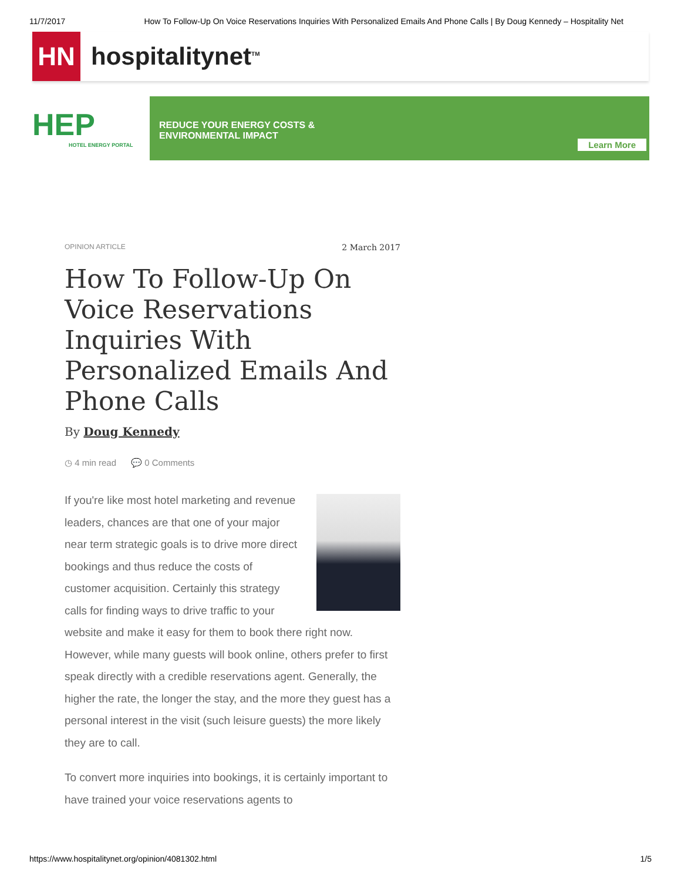11/7/2017 How To Follow-Up On Voice Reservations Inquiries With Personalized Emails And Phone Calls | By Doug Kennedy – Hospitality Net
HN
hospitalitynet<sup>TM</sup>
HEP
HOTEL ENERGY PORTAL
REDUCE YOUR ENERGY COSTS &
ENVIRONMENTAL IMPACT
Learn More
OPINION ARTICLE 2 March 2017
How To Follow-Up On Voice Reservations Inquiries With Personalized Emails And Phone Calls
By Doug Kennedy
◷ 4 min read 💬 0 Comments
If you're like most hotel marketing and revenue leaders, chances are that one of your major near term strategic goals is to drive more direct bookings and thus reduce the costs of customer acquisition. Certainly this strategy calls for finding ways to drive traffic to your website and make it easy for them to book there right now. However, while many guests will book online, others prefer to first speak directly with a credible reservations agent. Generally, the higher the rate, the longer the stay, and the more they guest has a personal interest in the visit (such leisure guests) the more likely they are to call.
To convert more inquiries into bookings, it is certainly important to have trained your voice reservations agents to
https://www.hospitalitynet.org/opinion/4081302.html 1/5